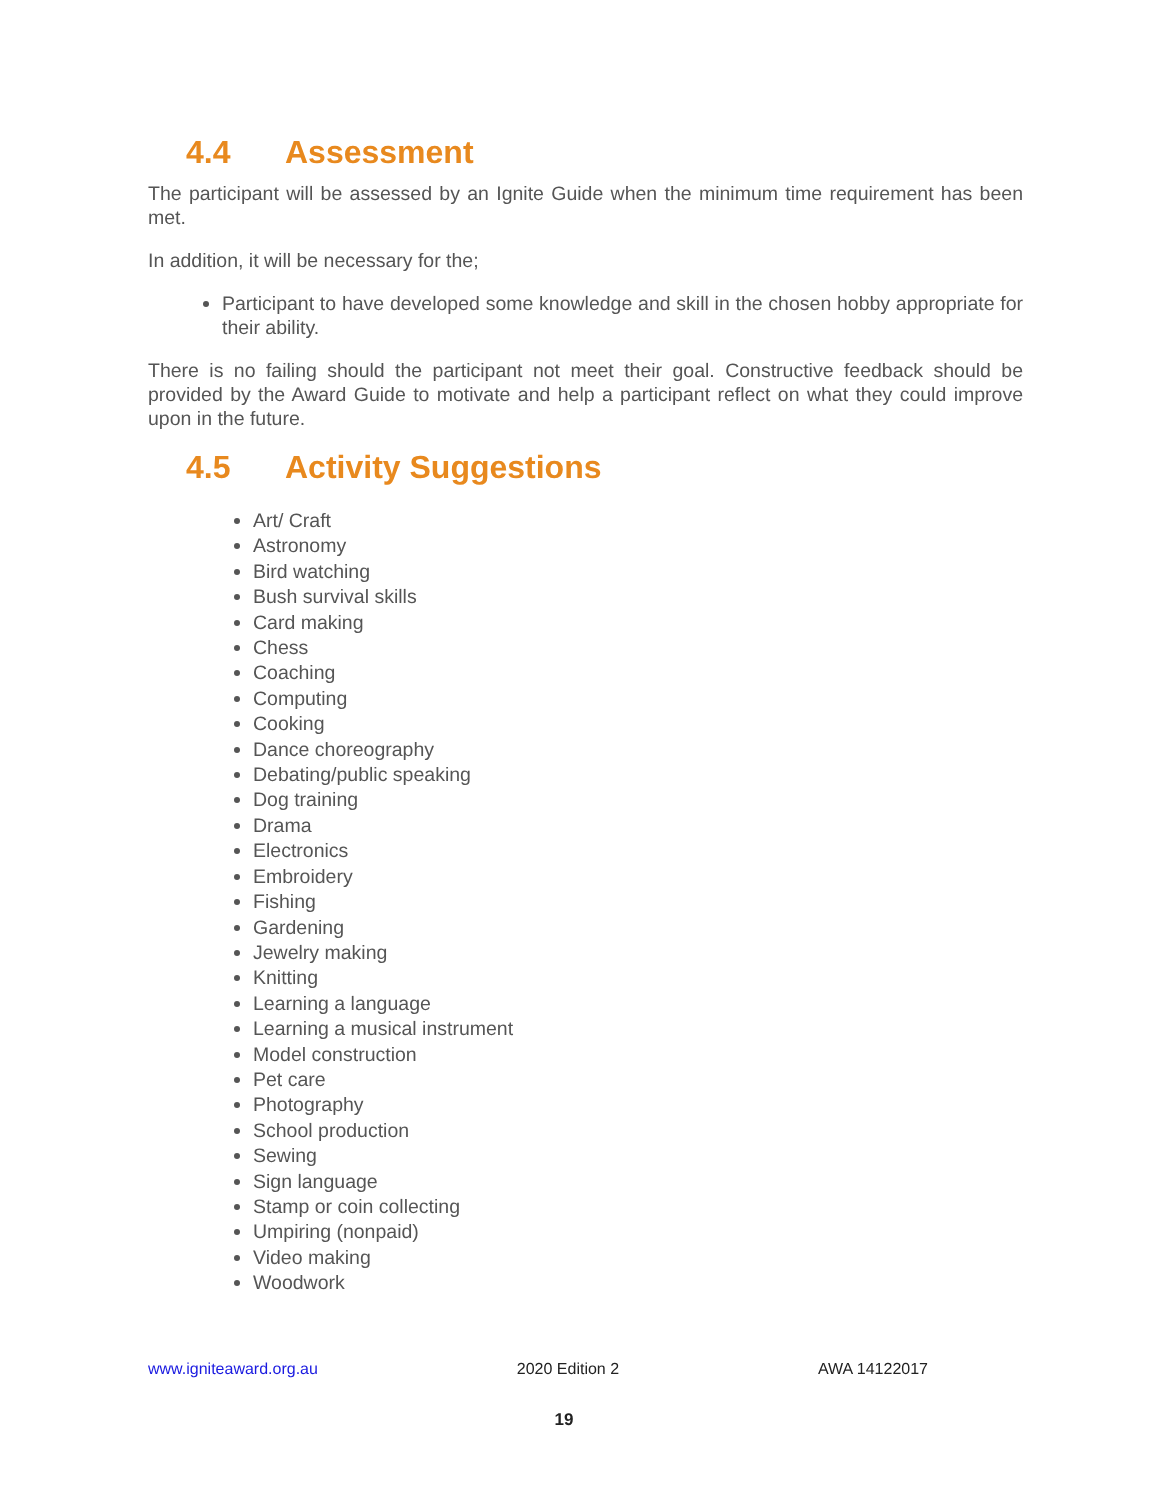4.4 Assessment
The participant will be assessed by an Ignite Guide when the minimum time requirement has been met.
In addition, it will be necessary for the;
Participant to have developed some knowledge and skill in the chosen hobby appropriate for their ability.
There is no failing should the participant not meet their goal. Constructive feedback should be provided by the Award Guide to motivate and help a participant reflect on what they could improve upon in the future.
4.5 Activity Suggestions
Art/ Craft
Astronomy
Bird watching
Bush survival skills
Card making
Chess
Coaching
Computing
Cooking
Dance choreography
Debating/public speaking
Dog training
Drama
Electronics
Embroidery
Fishing
Gardening
Jewelry making
Knitting
Learning a language
Learning a musical instrument
Model construction
Pet care
Photography
School production
Sewing
Sign language
Stamp or coin collecting
Umpiring (nonpaid)
Video making
Woodwork
www.igniteaward.org.au 2020 Edition 2 AWA 14122017
19